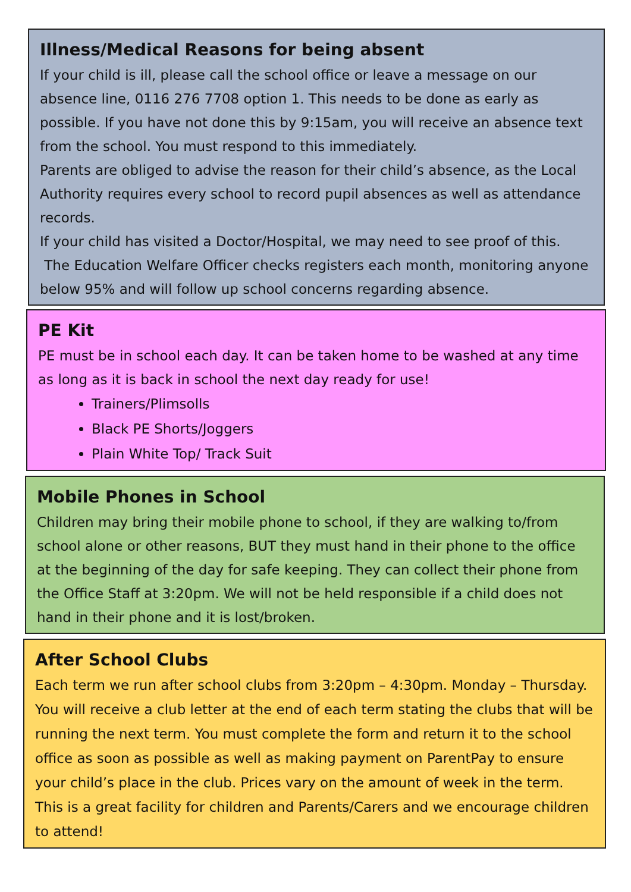Illness/Medical Reasons for being absent
If your child is ill, please call the school office or leave a message on our absence line, 0116 276 7708 option 1. This needs to be done as early as possible. If you have not done this by 9:15am, you will receive an absence text from the school. You must respond to this immediately.
Parents are obliged to advise the reason for their child’s absence, as the Local Authority requires every school to record pupil absences as well as attendance records.
If your child has visited a Doctor/Hospital, we may need to see proof of this.
The Education Welfare Officer checks registers each month, monitoring anyone below 95% and will follow up school concerns regarding absence.
PE Kit
PE must be in school each day. It can be taken home to be washed at any time as long as it is back in school the next day ready for use!
Trainers/Plimsolls
Black PE Shorts/Joggers
Plain White Top/ Track Suit
Mobile Phones in School
Children may bring their mobile phone to school, if they are walking to/from school alone or other reasons, BUT they must hand in their phone to the office at the beginning of the day for safe keeping. They can collect their phone from the Office Staff at 3:20pm. We will not be held responsible if a child does not hand in their phone and it is lost/broken.
After School Clubs
Each term we run after school clubs from 3:20pm – 4:30pm. Monday – Thursday. You will receive a club letter at the end of each term stating the clubs that will be running the next term. You must complete the form and return it to the school office as soon as possible as well as making payment on ParentPay to ensure your child’s place in the club. Prices vary on the amount of week in the term. This is a great facility for children and Parents/Carers and we encourage children to attend!